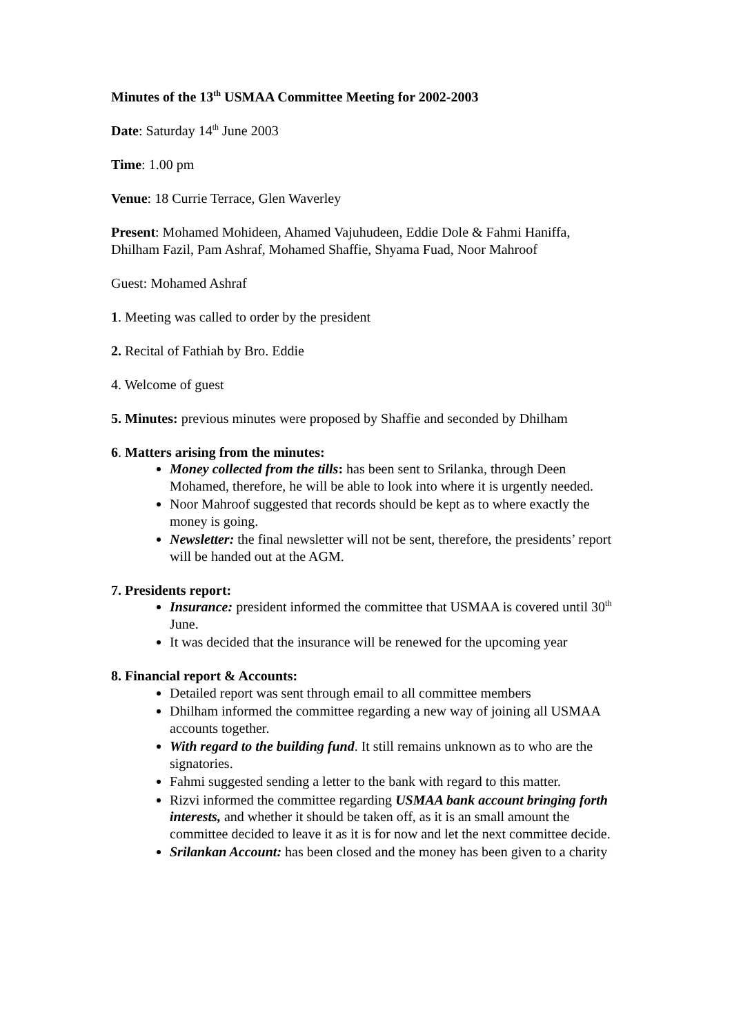Minutes of the 13<sup>th</sup> USMAA Committee Meeting for 2002-2003
Date: Saturday 14<sup>th</sup> June 2003
Time: 1.00 pm
Venue: 18 Currie Terrace, Glen Waverley
Present: Mohamed Mohideen, Ahamed Vajuhudeen, Eddie Dole & Fahmi Haniffa, Dhilham Fazil, Pam Ashraf, Mohamed Shaffie, Shyama Fuad, Noor Mahroof
Guest: Mohamed Ashraf
1. Meeting was called to order by the president
2. Recital of Fathiah by Bro. Eddie
4. Welcome of guest
5. Minutes: previous minutes were proposed by Shaffie and seconded by Dhilham
6. Matters arising from the minutes:
Money collected from the tills: has been sent to Srilanka, through Deen Mohamed, therefore, he will be able to look into where it is urgently needed.
Noor Mahroof suggested that records should be kept as to where exactly the money is going.
Newsletter: the final newsletter will not be sent, therefore, the presidents’ report will be handed out at the AGM.
7. Presidents report:
Insurance: president informed the committee that USMAA is covered until 30<sup>th</sup> June.
It was decided that the insurance will be renewed for the upcoming year
8. Financial report & Accounts:
Detailed report was sent through email to all committee members
Dhilham informed the committee regarding a new way of joining all USMAA accounts together.
With regard to the building fund. It still remains unknown as to who are the signatories.
Fahmi suggested sending a letter to the bank with regard to this matter.
Rizvi informed the committee regarding USMAA bank account bringing forth interests, and whether it should be taken off, as it is an small amount the committee decided to leave it as it is for now and let the next committee decide.
Srilankan Account: has been closed and the money has been given to a charity